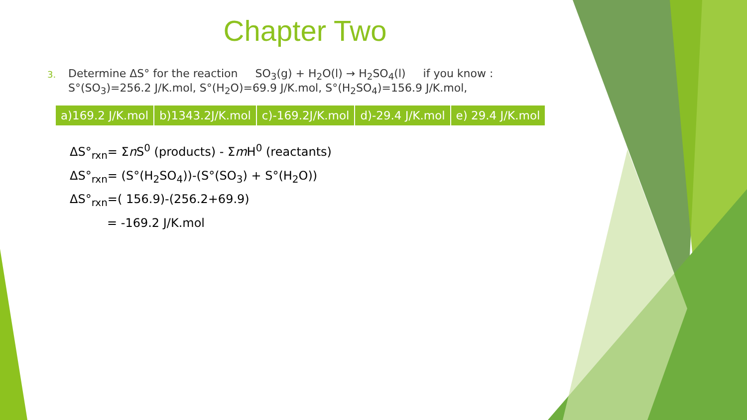Chapter Two
3.
Determine ΔS° for the reaction SO<sub>3</sub>(g) + H<sub>2</sub>O(l) → H<sub>2</sub>SO<sub>4</sub>(l) if you know :
S°(SO<sub>3</sub>)=256.2 J/K.mol, S°(H<sub>2</sub>O)=69.9 J/K.mol, S°(H<sub>2</sub>SO<sub>4</sub>)=156.9 J/K.mol,
| a)169.2 J/K.mol | b)1343.2J/K.mol | c)-169.2J/K.mol | d)-29.4 J/K.mol | e) 29.4 J/K.mol |
ΔS°<sub>rxn</sub>= Σn S<sup>0</sup> (products) - Σm H<sup>0</sup> (reactants)
ΔS°<sub>rxn</sub>= (S°(H<sub>2</sub>SO<sub>4</sub>))-(S°(SO<sub>3</sub>) + S°(H<sub>2</sub>O))
ΔS°<sub>rxn</sub>=( 156.9)-(256.2+69.9)
= -169.2 J/K.mol